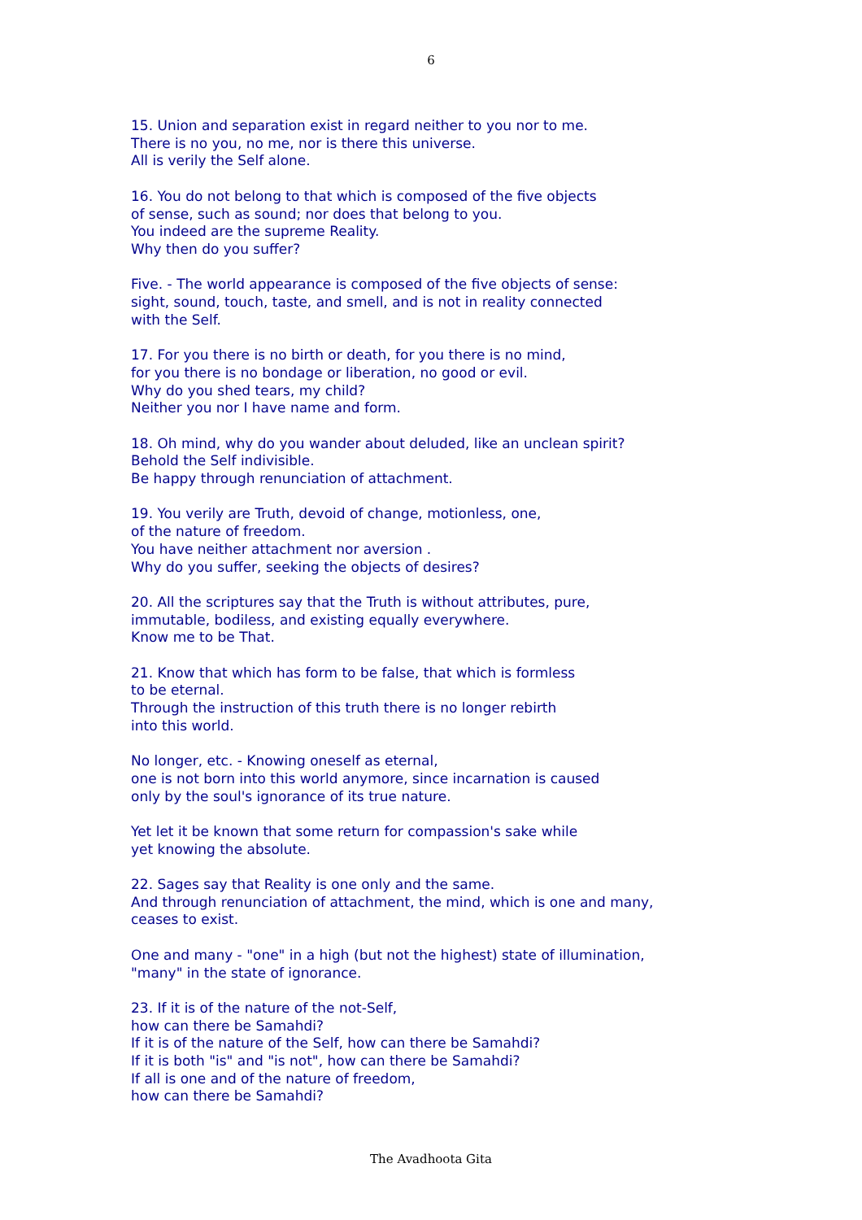6
15. Union and separation exist in regard neither to you nor to me.
There is no you, no me, nor is there this universe.
All is verily the Self alone.
16. You do not belong to that which is composed of the five objects
of sense, such as sound; nor does that belong to you.
You indeed are the supreme Reality.
Why then do you suffer?
Five. - The world appearance is composed of the five objects of sense:
sight, sound, touch, taste, and smell, and is not in reality connected
with the Self.
17. For you there is no birth or death, for you there is no mind,
for you there is no bondage or liberation, no good or evil.
Why do you shed tears, my child?
Neither you nor I have name and form.
18. Oh mind, why do you wander about deluded, like an unclean spirit?
Behold the Self indivisible.
Be happy through renunciation of attachment.
19. You verily are Truth, devoid of change, motionless, one,
of the nature of freedom.
You have neither attachment nor aversion .
Why do you suffer, seeking the objects of desires?
20. All the scriptures say that the Truth is without attributes, pure,
immutable, bodiless, and existing equally everywhere.
Know me to be That.
21. Know that which has form to be false, that which is formless
to be eternal.
Through the instruction of this truth there is no longer rebirth
into this world.
No longer, etc. - Knowing oneself as eternal,
one is not born into this world anymore, since incarnation is caused
only by the soul's ignorance of its true nature.
Yet let it be known that some return for compassion's sake while
yet knowing the absolute.
22. Sages say that Reality is one only and the same.
And through renunciation of attachment, the mind, which is one and many,
ceases to exist.
One and many - "one" in a high (but not the highest) state of illumination,
"many" in the state of ignorance.
23. If it is of the nature of the not-Self,
how can there be Samahdi?
If it is of the nature of the Self, how can there be Samahdi?
If it is both "is" and "is not", how can there be Samahdi?
If all is one and of the nature of freedom,
how can there be Samahdi?
The Avadhoota Gita